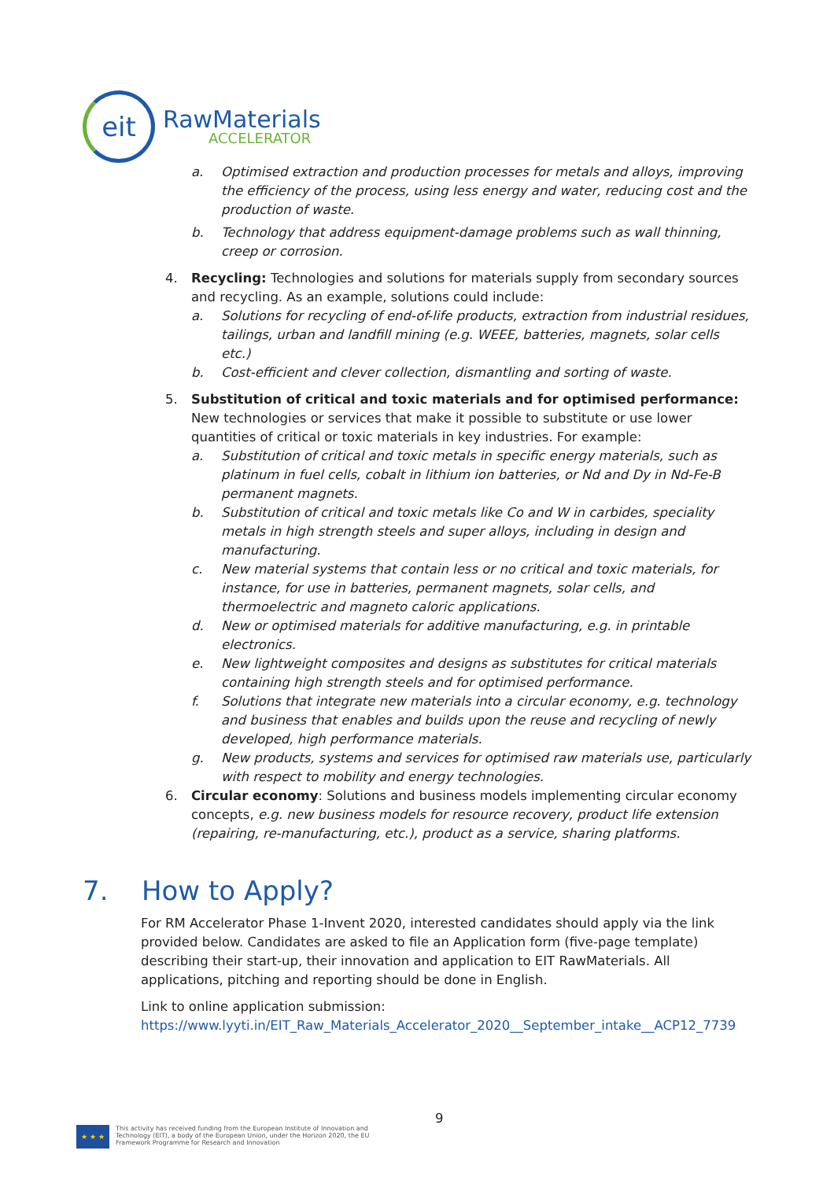eit
RawMaterials
ACCELERATOR
a. Optimised extraction and production processes for metals and alloys, improving the efficiency of the process, using less energy and water, reducing cost and the production of waste.
b. Technology that address equipment-damage problems such as wall thinning, creep or corrosion.
4. Recycling: Technologies and solutions for materials supply from secondary sources and recycling. As an example, solutions could include:
a. Solutions for recycling of end-of-life products, extraction from industrial residues, tailings, urban and landfill mining (e.g. WEEE, batteries, magnets, solar cells etc.)
b. Cost-efficient and clever collection, dismantling and sorting of waste.
5. Substitution of critical and toxic materials and for optimised performance: New technologies or services that make it possible to substitute or use lower quantities of critical or toxic materials in key industries. For example:
a. Substitution of critical and toxic metals in specific energy materials, such as platinum in fuel cells, cobalt in lithium ion batteries, or Nd and Dy in Nd-Fe-B permanent magnets.
b. Substitution of critical and toxic metals like Co and W in carbides, speciality metals in high strength steels and super alloys, including in design and manufacturing.
c. New material systems that contain less or no critical and toxic materials, for instance, for use in batteries, permanent magnets, solar cells, and thermoelectric and magneto caloric applications.
d. New or optimised materials for additive manufacturing, e.g. in printable electronics.
e. New lightweight composites and designs as substitutes for critical materials containing high strength steels and for optimised performance.
f. Solutions that integrate new materials into a circular economy, e.g. technology and business that enables and builds upon the reuse and recycling of newly developed, high performance materials.
g. New products, systems and services for optimised raw materials use, particularly with respect to mobility and energy technologies.
6. Circular economy: Solutions and business models implementing circular economy concepts, e.g. new business models for resource recovery, product life extension (repairing, re-manufacturing, etc.), product as a service, sharing platforms.
7. How to Apply?
For RM Accelerator Phase 1-Invent 2020, interested candidates should apply via the link provided below. Candidates are asked to file an Application form (five-page template) describing their start-up, their innovation and application to EIT RawMaterials. All applications, pitching and reporting should be done in English.
Link to online application submission:
https://www.lyyti.in/EIT_Raw_Materials_Accelerator_2020__September_intake__ACP12_7739
9
★ ★ ★
This activity has received funding from the European Institute of Innovation and
Technology (EIT), a body of the European Union, under the Horizon 2020, the EU
Framework Programme for Research and Innovation